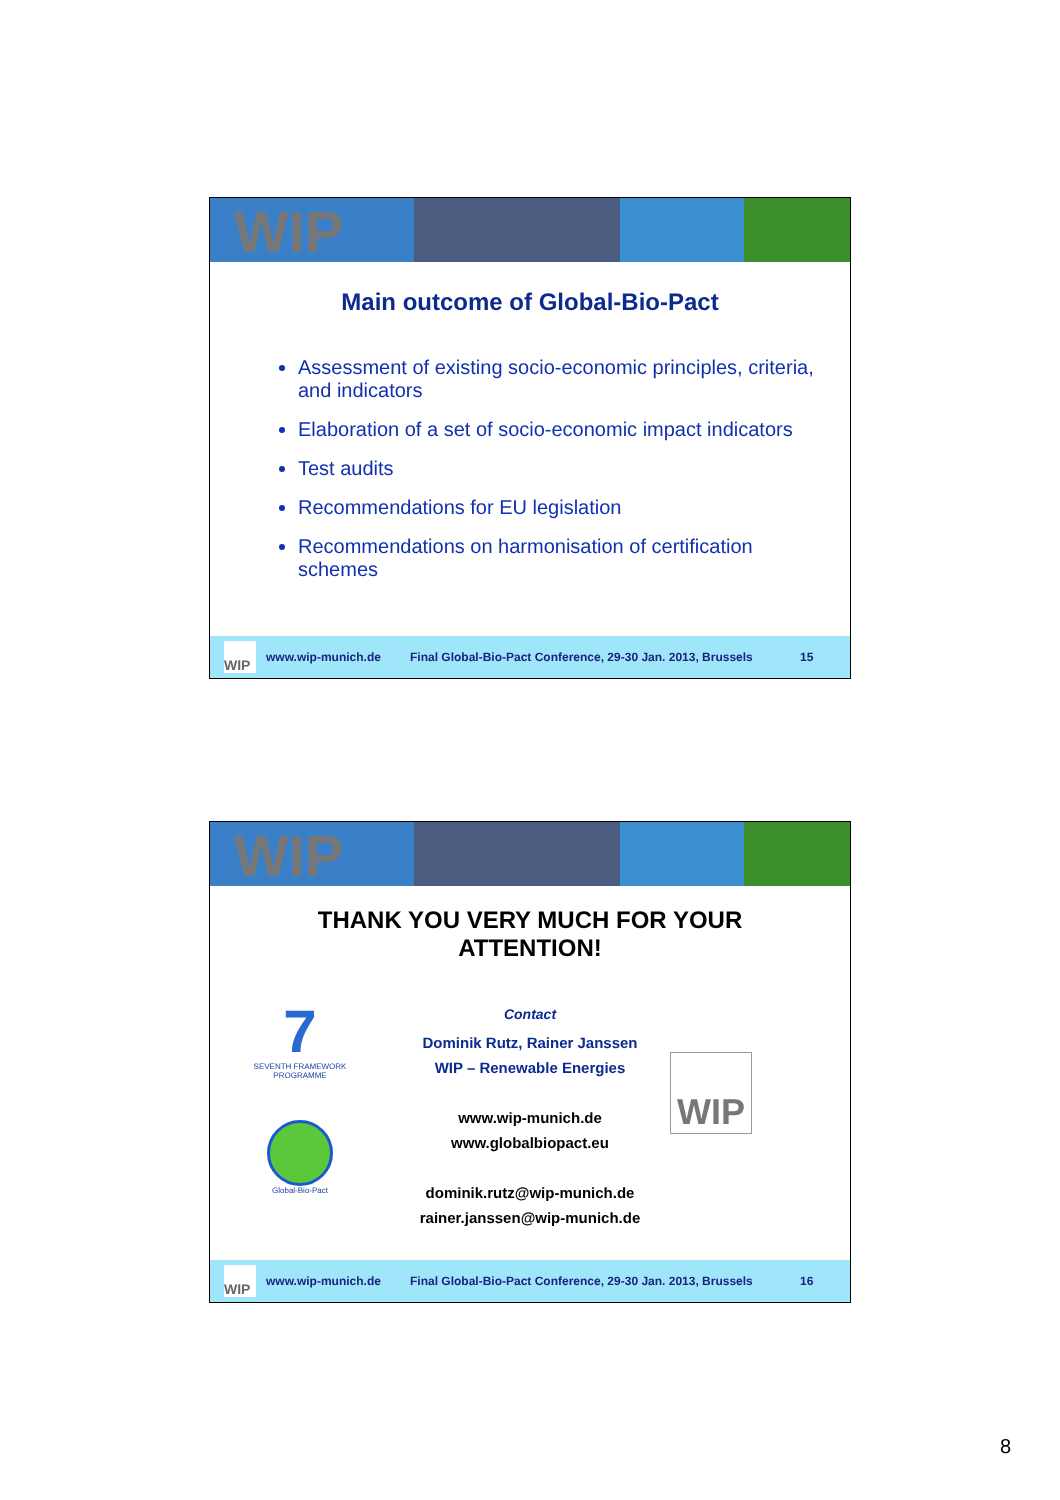WIP
Main outcome of Global-Bio-Pact
Assessment of existing socio-economic principles, criteria, and indicators
Elaboration of a set of socio-economic impact indicators
Test audits
Recommendations for EU legislation
Recommendations on harmonisation of certification schemes
WIP
www.wip-munich.de Final Global-Bio-Pact Conference, 29-30 Jan. 2013, Brussels 15
WIP
THANK YOU VERY MUCH FOR YOUR
ATTENTION!
7
SEVENTH FRAMEWORK
PROGRAMME
Global-Bio-Pact
Contact
Dominik Rutz, Rainer Janssen
WIP – Renewable Energies
www.wip-munich.de
www.globalbiopact.eu
dominik.rutz@wip-munich.de
rainer.janssen@wip-munich.de
WIP
WIP
www.wip-munich.de Final Global-Bio-Pact Conference, 29-30 Jan. 2013, Brussels 16
8